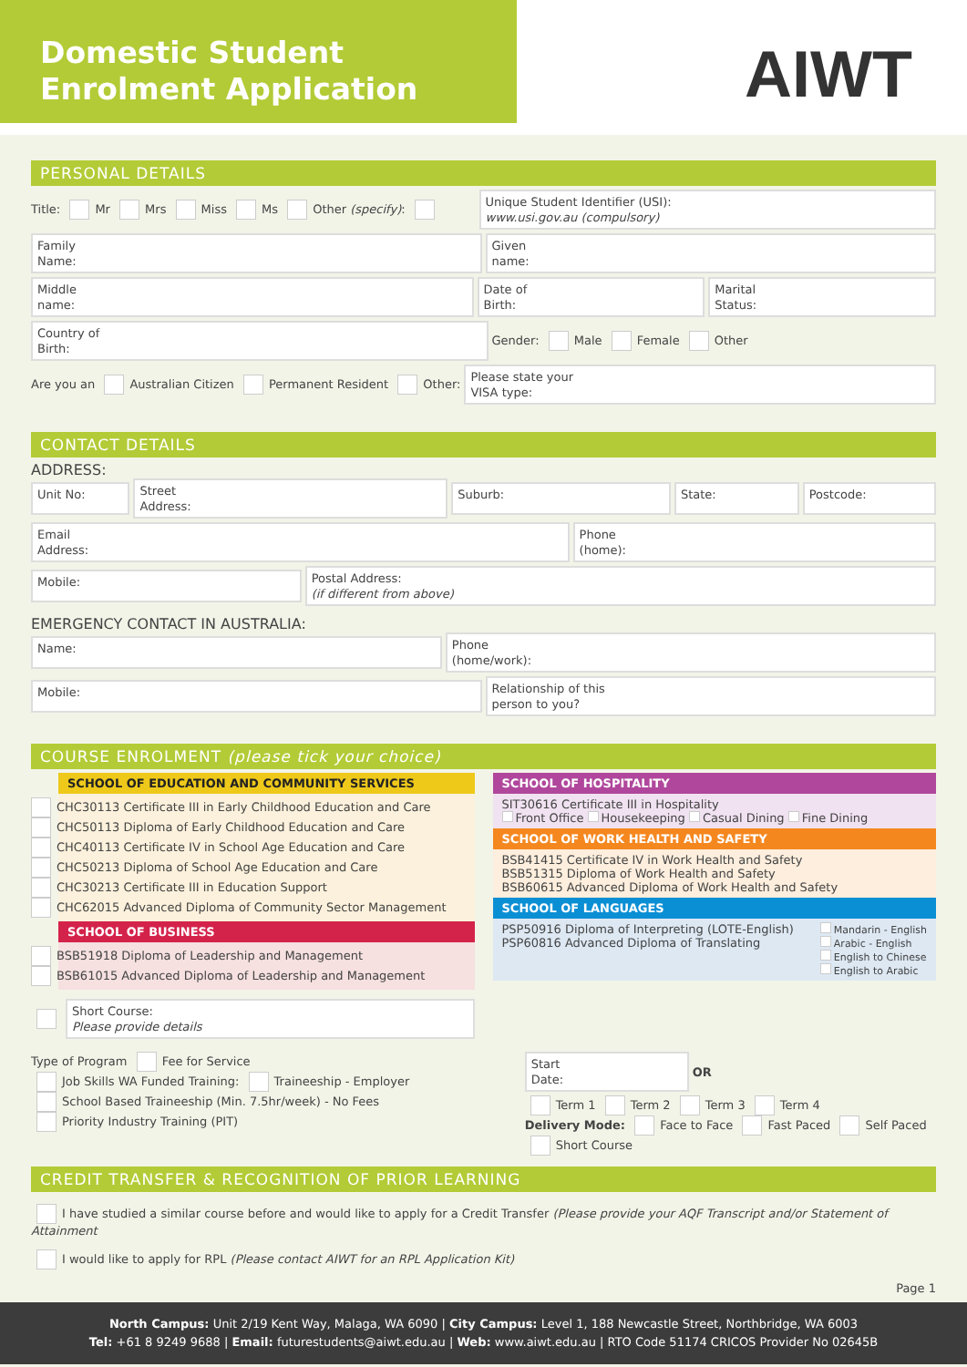Domestic Student
Enrolment Application
AIWT
PERSONAL DETAILS
Title: Mr Mrs Miss Ms Other (specify):
Unique Student Identifier (USI):
www.usi.gov.au (compulsory)
Family
Name:
Given
name:
Middle
name:
Date of
Birth:
Marital
Status:
Country of
Birth:
Gender: Male Female Other
Are you an Australian Citizen Permanent Resident Other:
Please state your
VISA type:
CONTACT DETAILS
ADDRESS:
Unit No:
Street
Address:
Suburb: State: Postcode:
Email
Address:
Phone
(home):
Mobile:
Postal Address:
(if different from above)
EMERGENCY CONTACT IN AUSTRALIA:
Name:
Phone
(home/work):
Mobile:
Relationship of this
person to you?
COURSE ENROLMENT (please tick your choice)
SCHOOL OF EDUCATION AND COMMUNITY SERVICES
CHC30113 Certificate III in Early Childhood Education and Care
CHC50113 Diploma of Early Childhood Education and Care
CHC40113 Certificate IV in School Age Education and Care
CHC50213 Diploma of School Age Education and Care
CHC30213 Certificate III in Education Support
CHC62015 Advanced Diploma of Community Sector Management
SCHOOL OF BUSINESS
BSB51918 Diploma of Leadership and Management
BSB61015 Advanced Diploma of Leadership and Management
Short Course:
Please provide details
SCHOOL OF HOSPITALITY
SIT30616 Certificate III in Hospitality
Front Office Housekeeping Casual Dining Fine Dining
SCHOOL OF WORK HEALTH AND SAFETY
BSB41415 Certificate IV in Work Health and Safety
BSB51315 Diploma of Work Health and Safety
BSB60615 Advanced Diploma of Work Health and Safety
SCHOOL OF LANGUAGES
PSP50916 Diploma of Interpreting (LOTE-English)
PSP60816 Advanced Diploma of Translating
Mandarin - English
Arabic - English
English to Chinese
English to Arabic
Type of Program Fee for Service
Job Skills WA Funded Training: Traineeship - Employer
School Based Traineeship (Min. 7.5hr/week) - No Fees
Priority Industry Training (PIT)
Start
Date:
OR
Term 1 Term 2 Term 3 Term 4
Delivery Mode: Face to Face Fast Paced Self Paced Short Course
CREDIT TRANSFER & RECOGNITION OF PRIOR LEARNING
I have studied a similar course before and would like to apply for a Credit Transfer (Please provide your AQF Transcript and/or Statement of Attainment
I would like to apply for RPL (Please contact AIWT for an RPL Application Kit)
Page 1
North Campus: Unit 2/19 Kent Way, Malaga, WA 6090 | City Campus: Level 1, 188 Newcastle Street, Northbridge, WA 6003
Tel: +61 8 9249 9688 | Email: futurestudents@aiwt.edu.au | Web: www.aiwt.edu.au | RTO Code 51174 CRICOS Provider No 02645B